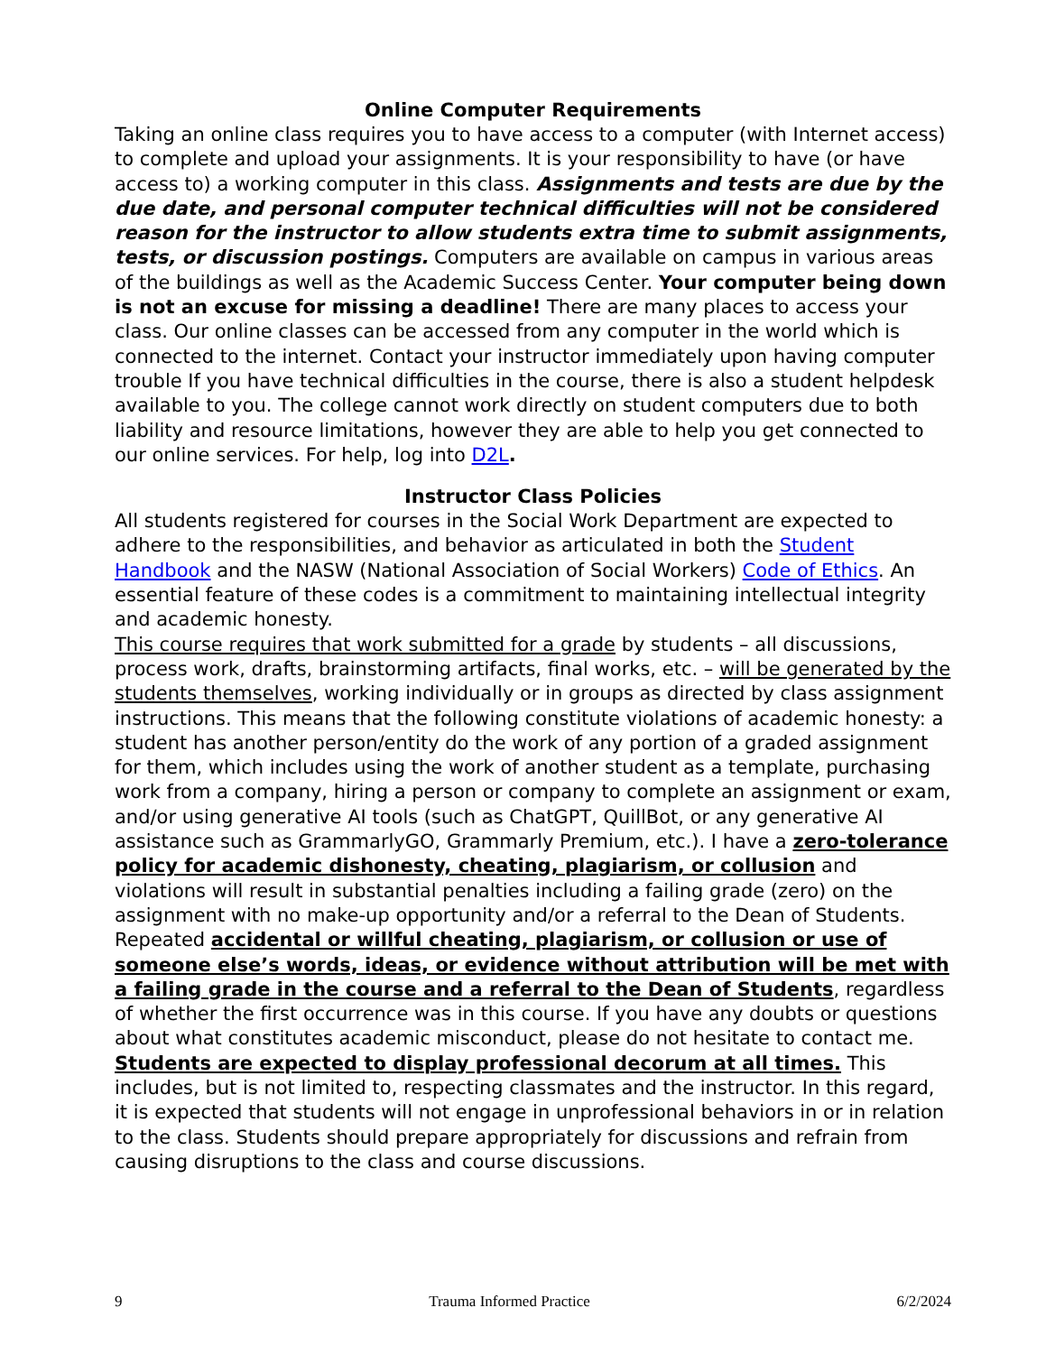Online Computer Requirements
Taking an online class requires you to have access to a computer (with Internet access) to complete and upload your assignments. It is your responsibility to have (or have access to) a working computer in this class. Assignments and tests are due by the due date, and personal computer technical difficulties will not be considered reason for the instructor to allow students extra time to submit assignments, tests, or discussion postings. Computers are available on campus in various areas of the buildings as well as the Academic Success Center. Your computer being down is not an excuse for missing a deadline! There are many places to access your class. Our online classes can be accessed from any computer in the world which is connected to the internet. Contact your instructor immediately upon having computer trouble If you have technical difficulties in the course, there is also a student helpdesk available to you. The college cannot work directly on student computers due to both liability and resource limitations, however they are able to help you get connected to our online services. For help, log into D2L.
Instructor Class Policies
All students registered for courses in the Social Work Department are expected to adhere to the responsibilities, and behavior as articulated in both the Student Handbook and the NASW (National Association of Social Workers) Code of Ethics. An essential feature of these codes is a commitment to maintaining intellectual integrity and academic honesty.
This course requires that work submitted for a grade by students – all discussions, process work, drafts, brainstorming artifacts, final works, etc. – will be generated by the students themselves, working individually or in groups as directed by class assignment instructions. This means that the following constitute violations of academic honesty: a student has another person/entity do the work of any portion of a graded assignment for them, which includes using the work of another student as a template, purchasing work from a company, hiring a person or company to complete an assignment or exam, and/or using generative AI tools (such as ChatGPT, QuillBot, or any generative AI assistance such as GrammarlyGO, Grammarly Premium, etc.). I have a zero-tolerance policy for academic dishonesty, cheating, plagiarism, or collusion and violations will result in substantial penalties including a failing grade (zero) on the assignment with no make-up opportunity and/or a referral to the Dean of Students.
Repeated accidental or willful cheating, plagiarism, or collusion or use of someone else’s words, ideas, or evidence without attribution will be met with a failing grade in the course and a referral to the Dean of Students, regardless of whether the first occurrence was in this course. If you have any doubts or questions about what constitutes academic misconduct, please do not hesitate to contact me.
Students are expected to display professional decorum at all times. This includes, but is not limited to, respecting classmates and the instructor. In this regard, it is expected that students will not engage in unprofessional behaviors in or in relation to the class. Students should prepare appropriately for discussions and refrain from causing disruptions to the class and course discussions.
9 Trauma Informed Practice 6/2/2024